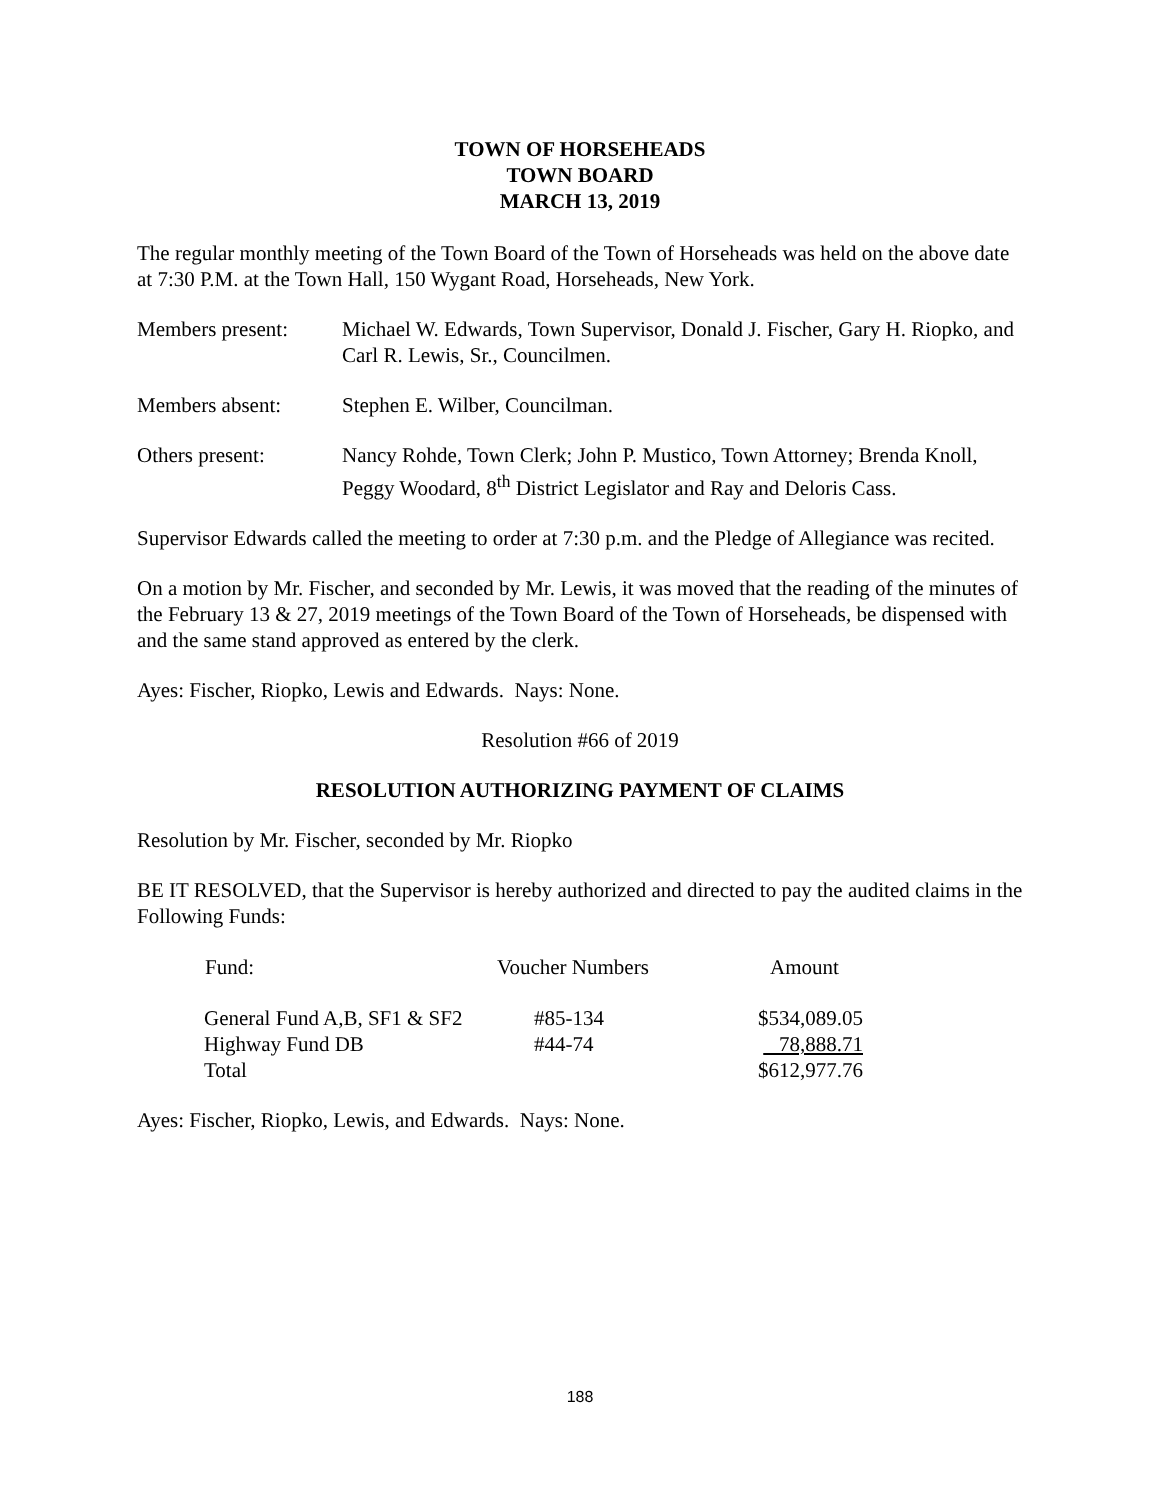TOWN OF HORSEHEADS
TOWN BOARD
MARCH 13, 2019
The regular monthly meeting of the Town Board of the Town of Horseheads was held on the above date at 7:30 P.M. at the Town Hall, 150 Wygant Road, Horseheads, New York.
Members present: Michael W. Edwards, Town Supervisor, Donald J. Fischer, Gary H. Riopko, and Carl R. Lewis, Sr., Councilmen.
Members absent: Stephen E. Wilber, Councilman.
Others present: Nancy Rohde, Town Clerk; John P. Mustico, Town Attorney; Brenda Knoll, Peggy Woodard, 8<sup>th</sup> District Legislator and Ray and Deloris Cass.
Supervisor Edwards called the meeting to order at 7:30 p.m. and the Pledge of Allegiance was recited.
On a motion by Mr. Fischer, and seconded by Mr. Lewis, it was moved that the reading of the minutes of the February 13 & 27, 2019 meetings of the Town Board of the Town of Horseheads, be dispensed with and the same stand approved as entered by the clerk.
Ayes: Fischer, Riopko, Lewis and Edwards. Nays: None.
Resolution #66 of 2019
RESOLUTION AUTHORIZING PAYMENT OF CLAIMS
Resolution by Mr. Fischer, seconded by Mr. Riopko
BE IT RESOLVED, that the Supervisor is hereby authorized and directed to pay the audited claims in the Following Funds:
| Fund: | Voucher Numbers | Amount |
| --- | --- | --- |
| General Fund A,B, SF1 & SF2 | #85-134 | $534,089.05 |
| Highway Fund DB | #44-74 | 78,888.71 |
| Total | | $612,977.76 |
Ayes: Fischer, Riopko, Lewis, and Edwards. Nays: None.
188